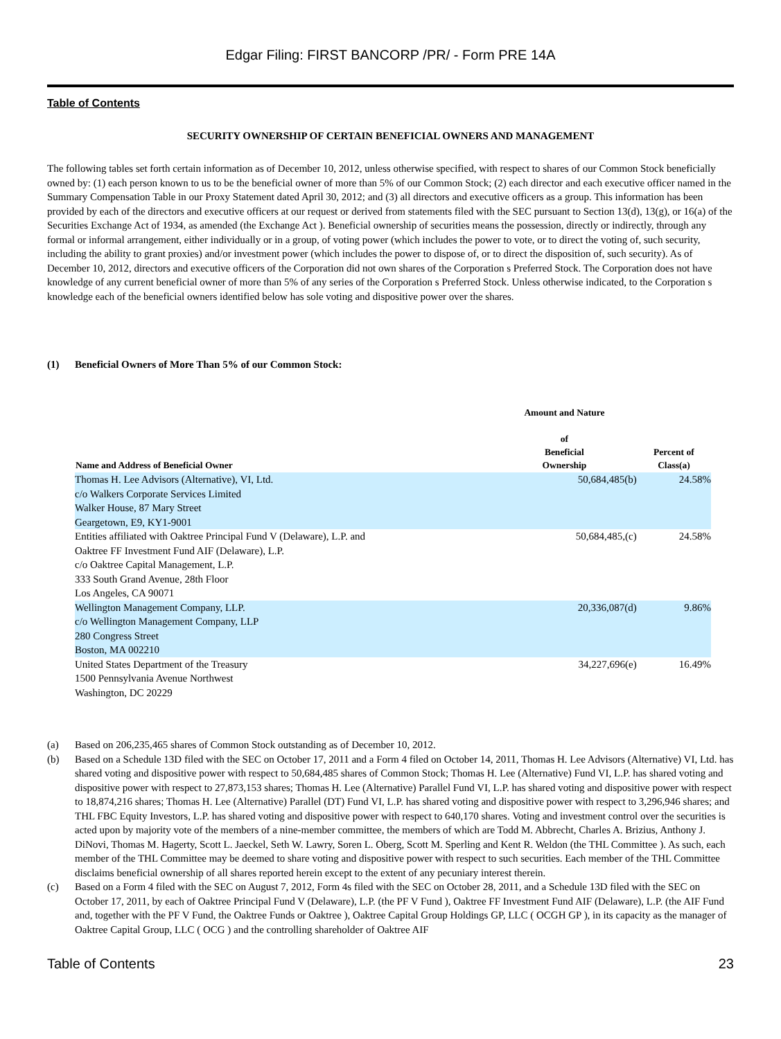Edgar Filing: FIRST BANCORP /PR/ - Form PRE 14A
Table of Contents
SECURITY OWNERSHIP OF CERTAIN BENEFICIAL OWNERS AND MANAGEMENT
The following tables set forth certain information as of December 10, 2012, unless otherwise specified, with respect to shares of our Common Stock beneficially owned by: (1) each person known to us to be the beneficial owner of more than 5% of our Common Stock; (2) each director and each executive officer named in the Summary Compensation Table in our Proxy Statement dated April 30, 2012; and (3) all directors and executive officers as a group. This information has been provided by each of the directors and executive officers at our request or derived from statements filed with the SEC pursuant to Section 13(d), 13(g), or 16(a) of the Securities Exchange Act of 1934, as amended (the Exchange Act ). Beneficial ownership of securities means the possession, directly or indirectly, through any formal or informal arrangement, either individually or in a group, of voting power (which includes the power to vote, or to direct the voting of, such security, including the ability to grant proxies) and/or investment power (which includes the power to dispose of, or to direct the disposition of, such security). As of December 10, 2012, directors and executive officers of the Corporation did not own shares of the Corporation s Preferred Stock. The Corporation does not have knowledge of any current beneficial owner of more than 5% of any series of the Corporation s Preferred Stock. Unless otherwise indicated, to the Corporation s knowledge each of the beneficial owners identified below has sole voting and dispositive power over the shares.
(1) Beneficial Owners of More Than 5% of our Common Stock:
| Name and Address of Beneficial Owner | Amount and Nature of Beneficial Ownership | Percent of Class(a) |
| --- | --- | --- |
| Thomas H. Lee Advisors (Alternative), VI, Ltd. c/o Walkers Corporate Services Limited Walker House, 87 Mary Street Geargetown, E9, KY1-9001 | 50,684,485(b) | 24.58% |
| Entities affiliated with Oaktree Principal Fund V (Delaware), L.P. and Oaktree FF Investment Fund AIF (Delaware), L.P. c/o Oaktree Capital Management, L.P. 333 South Grand Avenue, 28th Floor Los Angeles, CA 90071 | 50,684,485,(c) | 24.58% |
| Wellington Management Company, LLP. c/o Wellington Management Company, LLP 280 Congress Street Boston, MA 002210 | 20,336,087(d) | 9.86% |
| United States Department of the Treasury 1500 Pennsylvania Avenue Northwest Washington, DC 20229 | 34,227,696(e) | 16.49% |
(a) Based on 206,235,465 shares of Common Stock outstanding as of December 10, 2012.
(b) Based on a Schedule 13D filed with the SEC on October 17, 2011 and a Form 4 filed on October 14, 2011, Thomas H. Lee Advisors (Alternative) VI, Ltd. has shared voting and dispositive power with respect to 50,684,485 shares of Common Stock; Thomas H. Lee (Alternative) Fund VI, L.P. has shared voting and dispositive power with respect to 27,873,153 shares; Thomas H. Lee (Alternative) Parallel Fund VI, L.P. has shared voting and dispositive power with respect to 18,874,216 shares; Thomas H. Lee (Alternative) Parallel (DT) Fund VI, L.P. has shared voting and dispositive power with respect to 3,296,946 shares; and THL FBC Equity Investors, L.P. has shared voting and dispositive power with respect to 640,170 shares. Voting and investment control over the securities is acted upon by majority vote of the members of a nine-member committee, the members of which are Todd M. Abbrecht, Charles A. Brizius, Anthony J. DiNovi, Thomas M. Hagerty, Scott L. Jaeckel, Seth W. Lawry, Soren L. Oberg, Scott M. Sperling and Kent R. Weldon (the THL Committee ). As such, each member of the THL Committee may be deemed to share voting and dispositive power with respect to such securities. Each member of the THL Committee disclaims beneficial ownership of all shares reported herein except to the extent of any pecuniary interest therein.
(c) Based on a Form 4 filed with the SEC on August 7, 2012, Form 4s filed with the SEC on October 28, 2011, and a Schedule 13D filed with the SEC on October 17, 2011, by each of Oaktree Principal Fund V (Delaware), L.P. (the PF V Fund ), Oaktree FF Investment Fund AIF (Delaware), L.P. (the AIF Fund and, together with the PF V Fund, the Oaktree Funds or Oaktree ), Oaktree Capital Group Holdings GP, LLC ( OCGH GP ), in its capacity as the manager of Oaktree Capital Group, LLC ( OCG ) and the controlling shareholder of Oaktree AIF
Table of Contents 23